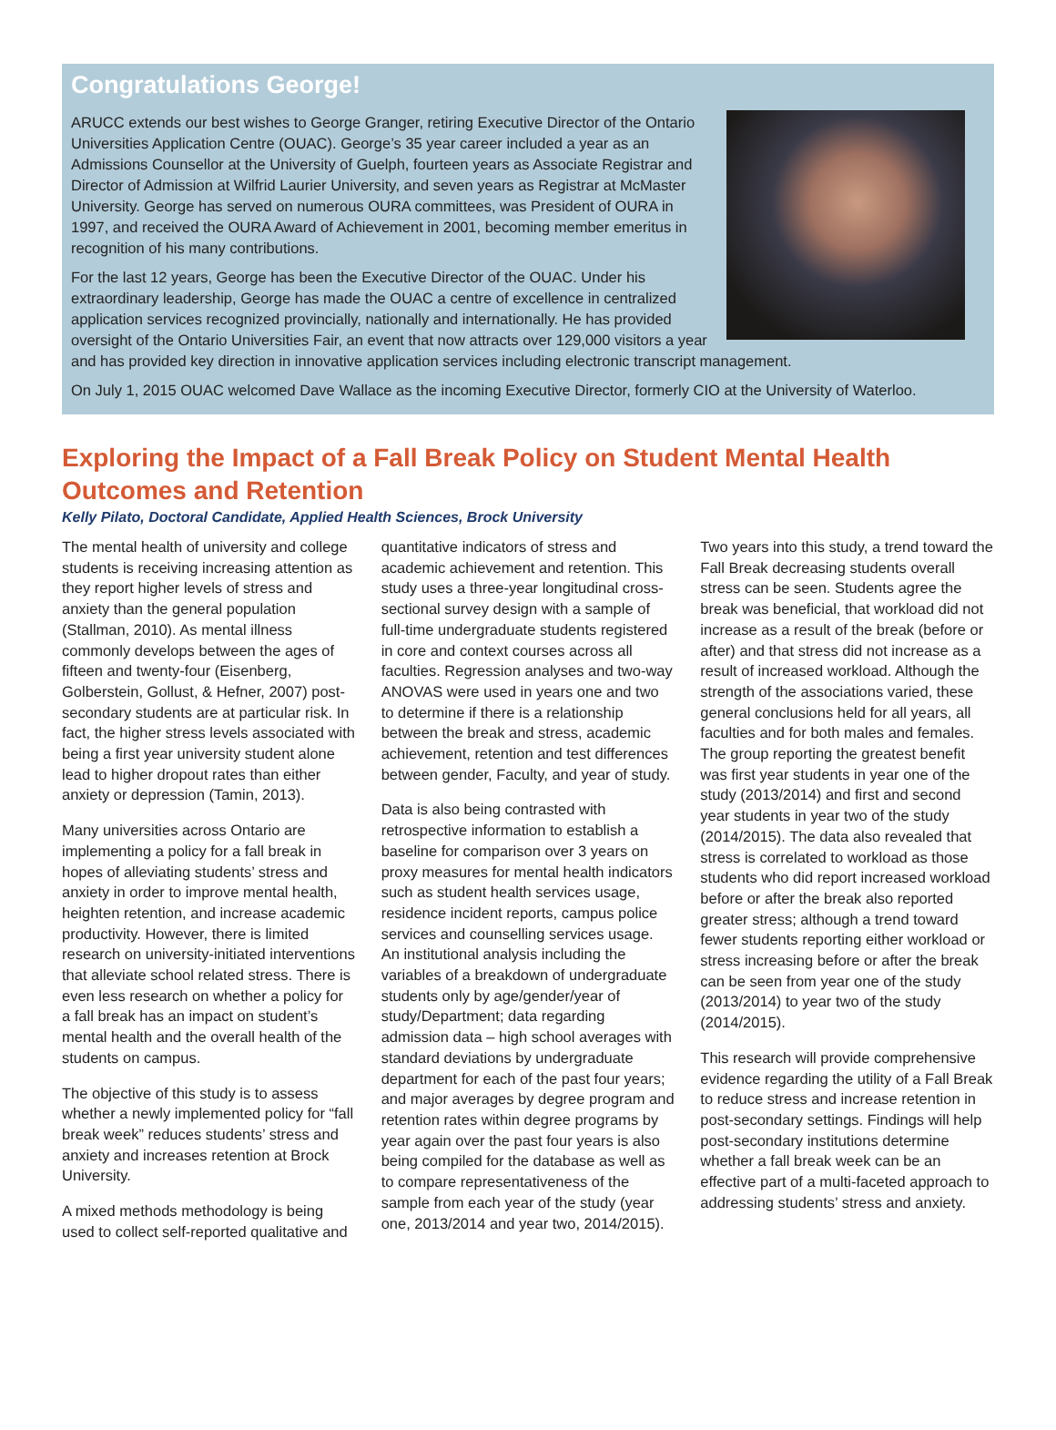Congratulations George!
ARUCC extends our best wishes to George Granger, retiring Executive Director of the Ontario Universities Application Centre (OUAC). George’s 35 year career included a year as an Admissions Counsellor at the University of Guelph, fourteen years as Associate Registrar and Director of Admission at Wilfrid Laurier University, and seven years as Registrar at McMaster University. George has served on numerous OURA committees, was President of OURA in 1997, and received the OURA Award of Achievement in 2001, becoming member emeritus in recognition of his many contributions.
For the last 12 years, George has been the Executive Director of the OUAC. Under his extraordinary leadership, George has made the OUAC a centre of excellence in centralized application services recognized provincially, nationally and internationally. He has provided oversight of the Ontario Universities Fair, an event that now attracts over 129,000 visitors a year and has provided key direction in innovative application services including electronic transcript management.
On July 1, 2015 OUAC welcomed Dave Wallace as the incoming Executive Director, formerly CIO at the University of Waterloo.
Exploring the Impact of a Fall Break Policy on Student Mental Health Outcomes and Retention
Kelly Pilato, Doctoral Candidate, Applied Health Sciences, Brock University
The mental health of university and college students is receiving increasing attention as they report higher levels of stress and anxiety than the general population (Stallman, 2010). As mental illness commonly develops between the ages of fifteen and twenty-four (Eisenberg, Golberstein, Gollust, & Hefner, 2007) post-secondary students are at particular risk. In fact, the higher stress levels associated with being a first year university student alone lead to higher dropout rates than either anxiety or depression (Tamin, 2013).
Many universities across Ontario are implementing a policy for a fall break in hopes of alleviating students’ stress and anxiety in order to improve mental health, heighten retention, and increase academic productivity. However, there is limited research on university-initiated interventions that alleviate school related stress. There is even less research on whether a policy for a fall break has an impact on student’s mental health and the overall health of the students on campus.
The objective of this study is to assess whether a newly implemented policy for “fall break week” reduces students’ stress and anxiety and increases retention at Brock University.
A mixed methods methodology is being used to collect self-reported qualitative and quantitative indicators of stress and academic achievement and retention. This study uses a three-year longitudinal cross-sectional survey design with a sample of full-time undergraduate students registered in core and context courses across all faculties. Regression analyses and two-way ANOVAS were used in years one and two to determine if there is a relationship between the break and stress, academic achievement, retention and test differences between gender, Faculty, and year of study.
Data is also being contrasted with retrospective information to establish a baseline for comparison over 3 years on proxy measures for mental health indicators such as student health services usage, residence incident reports, campus police services and counselling services usage. An institutional analysis including the variables of a breakdown of undergraduate students only by age/gender/year of study/Department; data regarding admission data – high school averages with standard deviations by undergraduate department for each of the past four years; and major averages by degree program and retention rates within degree programs by year again over the past four years is also being compiled for the database as well as to compare representativeness of the sample from each year of the study (year one, 2013/2014 and year two, 2014/2015).
Two years into this study, a trend toward the Fall Break decreasing students overall stress can be seen. Students agree the break was beneficial, that workload did not increase as a result of the break (before or after) and that stress did not increase as a result of increased workload. Although the strength of the associations varied, these general conclusions held for all years, all faculties and for both males and females. The group reporting the greatest benefit was first year students in year one of the study (2013/2014) and first and second year students in year two of the study (2014/2015). The data also revealed that stress is correlated to workload as those students who did report increased workload before or after the break also reported greater stress; although a trend toward fewer students reporting either workload or stress increasing before or after the break can be seen from year one of the study (2013/2014) to year two of the study (2014/2015).
This research will provide comprehensive evidence regarding the utility of a Fall Break to reduce stress and increase retention in post-secondary settings. Findings will help post-secondary institutions determine whether a fall break week can be an effective part of a multi-faceted approach to addressing students’ stress and anxiety.